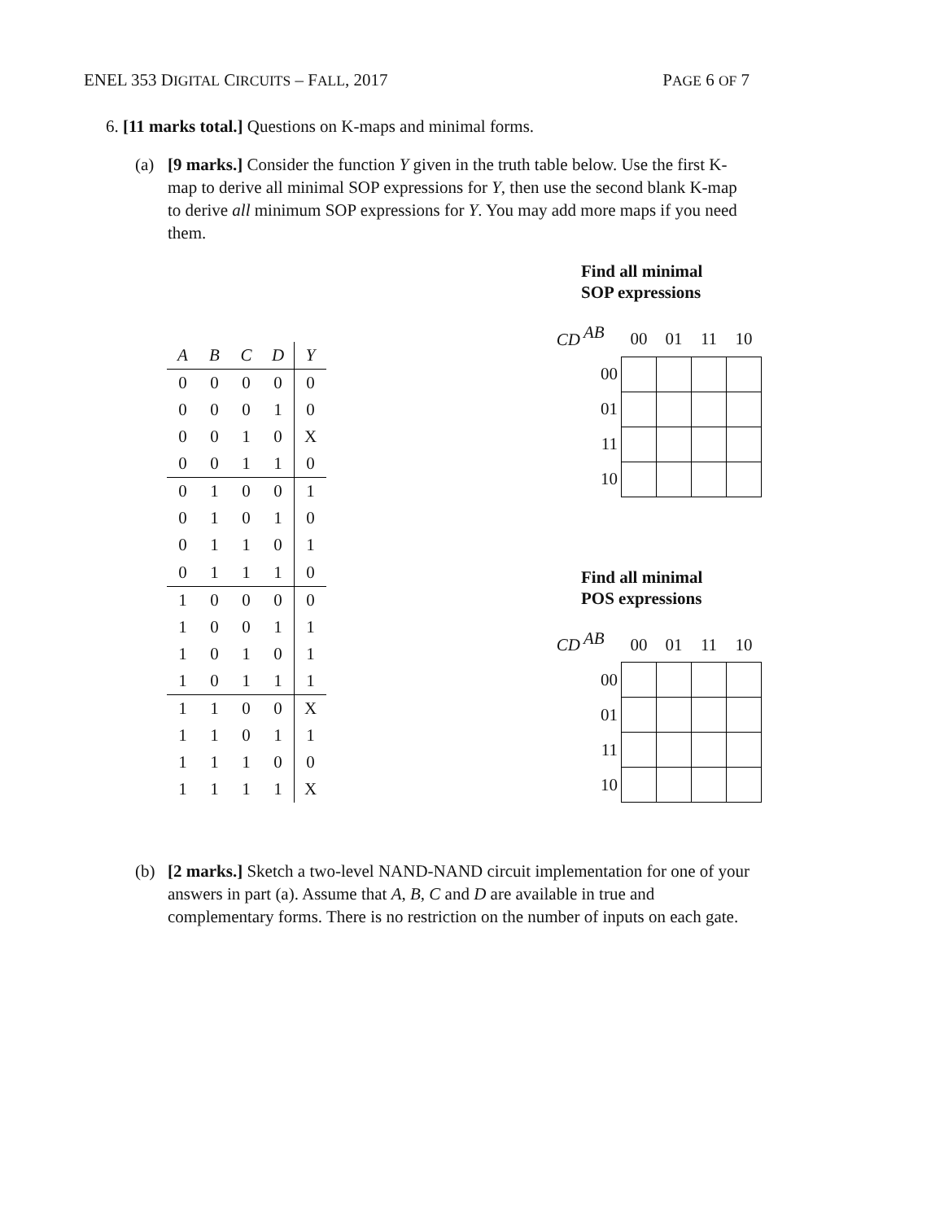ENEL 353 DIGITAL CIRCUITS – FALL, 2017 PAGE 6 OF 7
6. [11 marks total.] Questions on K-maps and minimal forms.
(a) [9 marks.] Consider the function Y given in the truth table below. Use the first K-map to derive all minimal SOP expressions for Y, then use the second blank K-map to derive all minimum SOP expressions for Y. You may add more maps if you need them.
| A | B | C | D | Y |
| --- | --- | --- | --- | --- |
| 0 | 0 | 0 | 0 | 0 |
| 0 | 0 | 0 | 1 | 0 |
| 0 | 0 | 1 | 0 | X |
| 0 | 0 | 1 | 1 | 0 |
| 0 | 1 | 0 | 0 | 1 |
| 0 | 1 | 0 | 1 | 0 |
| 0 | 1 | 1 | 0 | 1 |
| 0 | 1 | 1 | 1 | 0 |
| 1 | 0 | 0 | 0 | 0 |
| 1 | 0 | 0 | 1 | 1 |
| 1 | 0 | 1 | 0 | 1 |
| 1 | 0 | 1 | 1 | 1 |
| 1 | 1 | 0 | 0 | X |
| 1 | 1 | 0 | 1 | 1 |
| 1 | 1 | 1 | 0 | 0 |
| 1 | 1 | 1 | 1 | X |
Find all minimal
SOP expressions
| CD | AB | 00 | 01 | 11 | 10 |
| | 00 | | | | |
| | 01 | | | | |
| | 11 | | | | |
| | 10 | | | | |
Find all minimal
POS expressions
| CD | AB | 00 | 01 | 11 | 10 |
| | 00 | | | | |
| | 01 | | | | |
| | 11 | | | | |
| | 10 | | | | |
(b) [2 marks.] Sketch a two-level NAND-NAND circuit implementation for one of your answers in part (a). Assume that A, B, C and D are available in true and complementary forms. There is no restriction on the number of inputs on each gate.